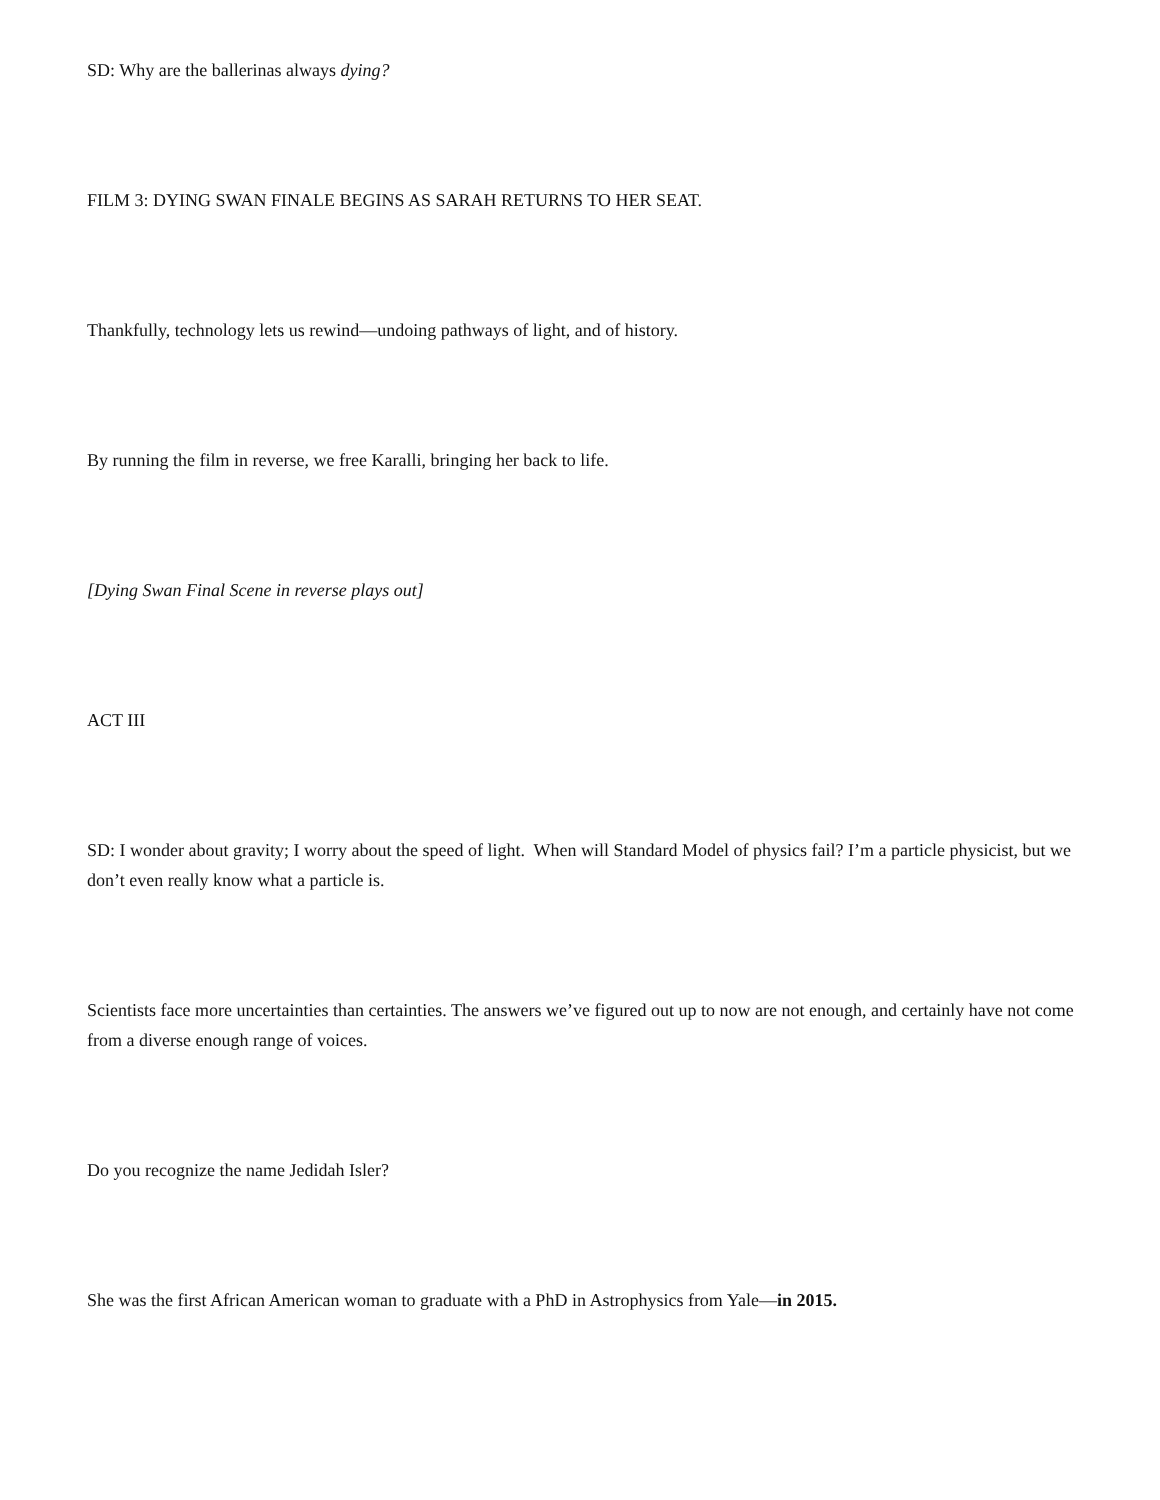SD: Why are the ballerinas always dying?
FILM 3: DYING SWAN FINALE BEGINS AS SARAH RETURNS TO HER SEAT.
Thankfully, technology lets us rewind—undoing pathways of light, and of history.
By running the film in reverse, we free Karalli, bringing her back to life.
[Dying Swan Final Scene in reverse plays out]
ACT III
SD: I wonder about gravity; I worry about the speed of light. When will Standard Model of physics fail? I’m a particle physicist, but we don’t even really know what a particle is.
Scientists face more uncertainties than certainties. The answers we’ve figured out up to now are not enough, and certainly have not come from a diverse enough range of voices.
Do you recognize the name Jedidah Isler?
She was the first African American woman to graduate with a PhD in Astrophysics from Yale—in 2015.